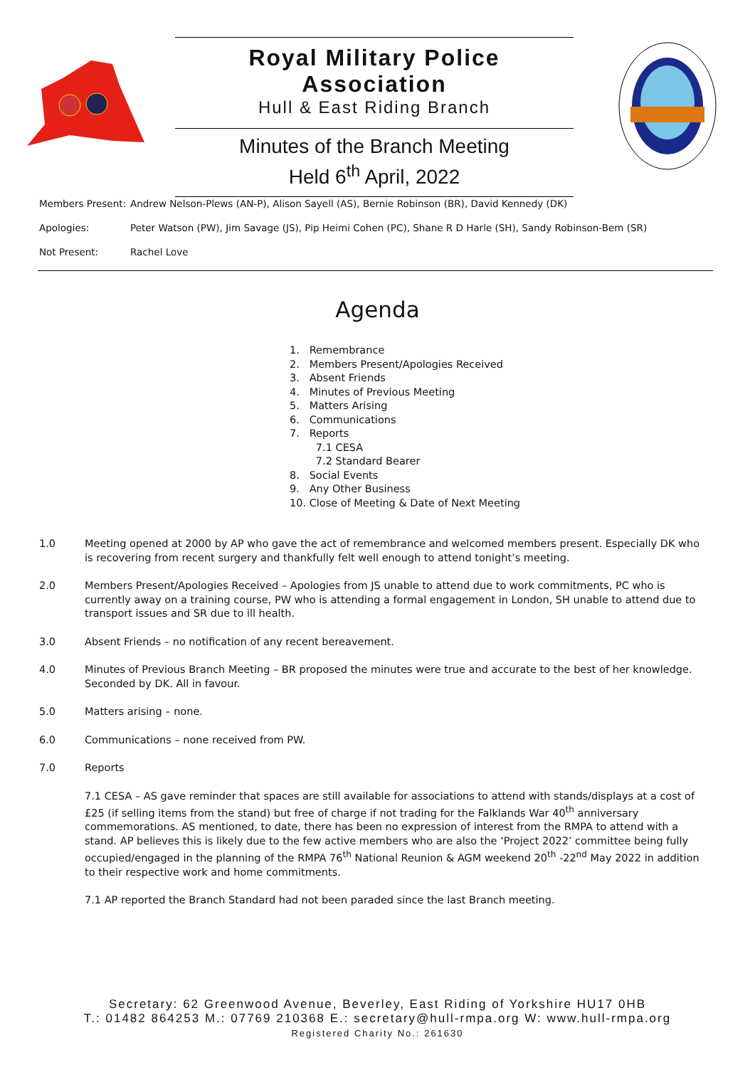Royal Military Police Association
Hull & East Riding Branch
Minutes of the Branch Meeting
Held 6<sup>th</sup> April, 2022
Members Present: Andrew Nelson-Plews (AN-P), Alison Sayell (AS), Bernie Robinson (BR), David Kennedy (DK)
Apologies: Peter Watson (PW), Jim Savage (JS), Pip Heimi Cohen (PC), Shane R D Harle (SH), Sandy Robinson-Bem (SR)
Not Present: Rachel Love
Agenda
1. Remembrance
2. Members Present/Apologies Received
3. Absent Friends
4. Minutes of Previous Meeting
5. Matters Arising
6. Communications
7. Reports
7.1 CESA
7.2 Standard Bearer
8. Social Events
9. Any Other Business
10. Close of Meeting & Date of Next Meeting
1.0 Meeting opened at 2000 by AP who gave the act of remembrance and welcomed members present. Especially DK who is recovering from recent surgery and thankfully felt well enough to attend tonight’s meeting.
2.0 Members Present/Apologies Received – Apologies from JS unable to attend due to work commitments, PC who is currently away on a training course, PW who is attending a formal engagement in London, SH unable to attend due to transport issues and SR due to ill health.
3.0 Absent Friends – no notification of any recent bereavement.
4.0 Minutes of Previous Branch Meeting – BR proposed the minutes were true and accurate to the best of her knowledge. Seconded by DK. All in favour.
5.0 Matters arising – none.
6.0 Communications – none received from PW.
7.0 Reports
7.1 CESA – AS gave reminder that spaces are still available for associations to attend with stands/displays at a cost of £25 (if selling items from the stand) but free of charge if not trading for the Falklands War 40<sup>th</sup> anniversary commemorations. AS mentioned, to date, there has been no expression of interest from the RMPA to attend with a stand. AP believes this is likely due to the few active members who are also the ‘Project 2022’ committee being fully occupied/engaged in the planning of the RMPA 76<sup>th</sup> National Reunion & AGM weekend 20<sup>th</sup> -22<sup>nd</sup> May 2022 in addition to their respective work and home commitments.
7.1 AP reported the Branch Standard had not been paraded since the last Branch meeting.
Secretary: 62 Greenwood Avenue, Beverley, East Riding of Yorkshire HU17 0HB
T.: 01482 864253 M.: 07769 210368 E.: secretary@hull-rmpa.org W: www.hull-rmpa.org
Registered Charity No.: 261630